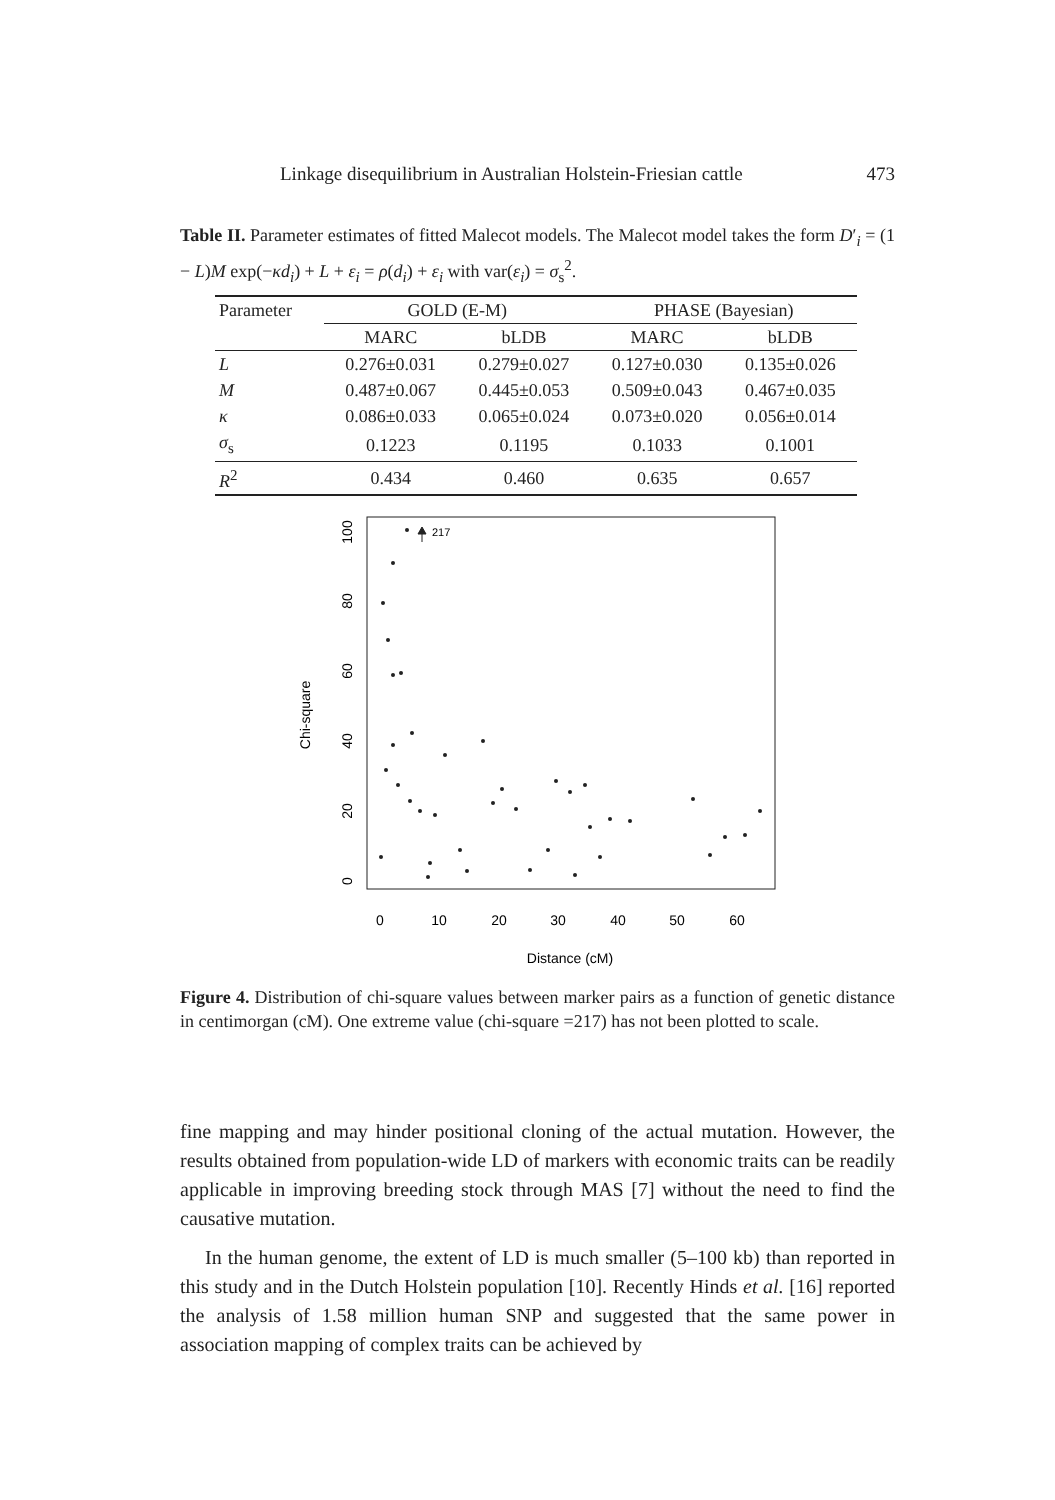Linkage disequilibrium in Australian Holstein-Friesian cattle 473
Table II. Parameter estimates of fitted Malecot models. The Malecot model takes the form D′<sub>i</sub> = (1 − L)M exp(−κd<sub>i</sub>) + L + ε<sub>i</sub> = ρ(d<sub>i</sub>) + ε<sub>i</sub> with var(ε<sub>i</sub>) = σ<sub>s</sub><sup>2</sup>.
| Parameter | GOLD (E-M) | | PHASE (Bayesian) | |
| --- | --- | --- | --- | --- |
| | MARC | bLDB | MARC | bLDB |
| L | 0.276±0.031 | 0.279±0.027 | 0.127±0.030 | 0.135±0.026 |
| M | 0.487±0.067 | 0.445±0.053 | 0.509±0.043 | 0.467±0.035 |
| κ | 0.086±0.033 | 0.065±0.024 | 0.073±0.020 | 0.056±0.014 |
| σ<sub>s</sub> | 0.1223 | 0.1195 | 0.1033 | 0.1001 |
| R<sup>2</sup> | 0.434 | 0.460 | 0.635 | 0.657 |
Chi-square
0
10
20
30
40
50
60
Distance (cM)
0
20
40
60
80
100
217
Figure 4. Distribution of chi-square values between marker pairs as a function of genetic distance in centimorgan (cM). One extreme value (chi-square =217) has not been plotted to scale.
fine mapping and may hinder positional cloning of the actual mutation. However, the results obtained from population-wide LD of markers with economic traits can be readily applicable in improving breeding stock through MAS [7] without the need to find the causative mutation.
In the human genome, the extent of LD is much smaller (5–100 kb) than reported in this study and in the Dutch Holstein population [10]. Recently Hinds et al. [16] reported the analysis of 1.58 million human SNP and suggested that the same power in association mapping of complex traits can be achieved by